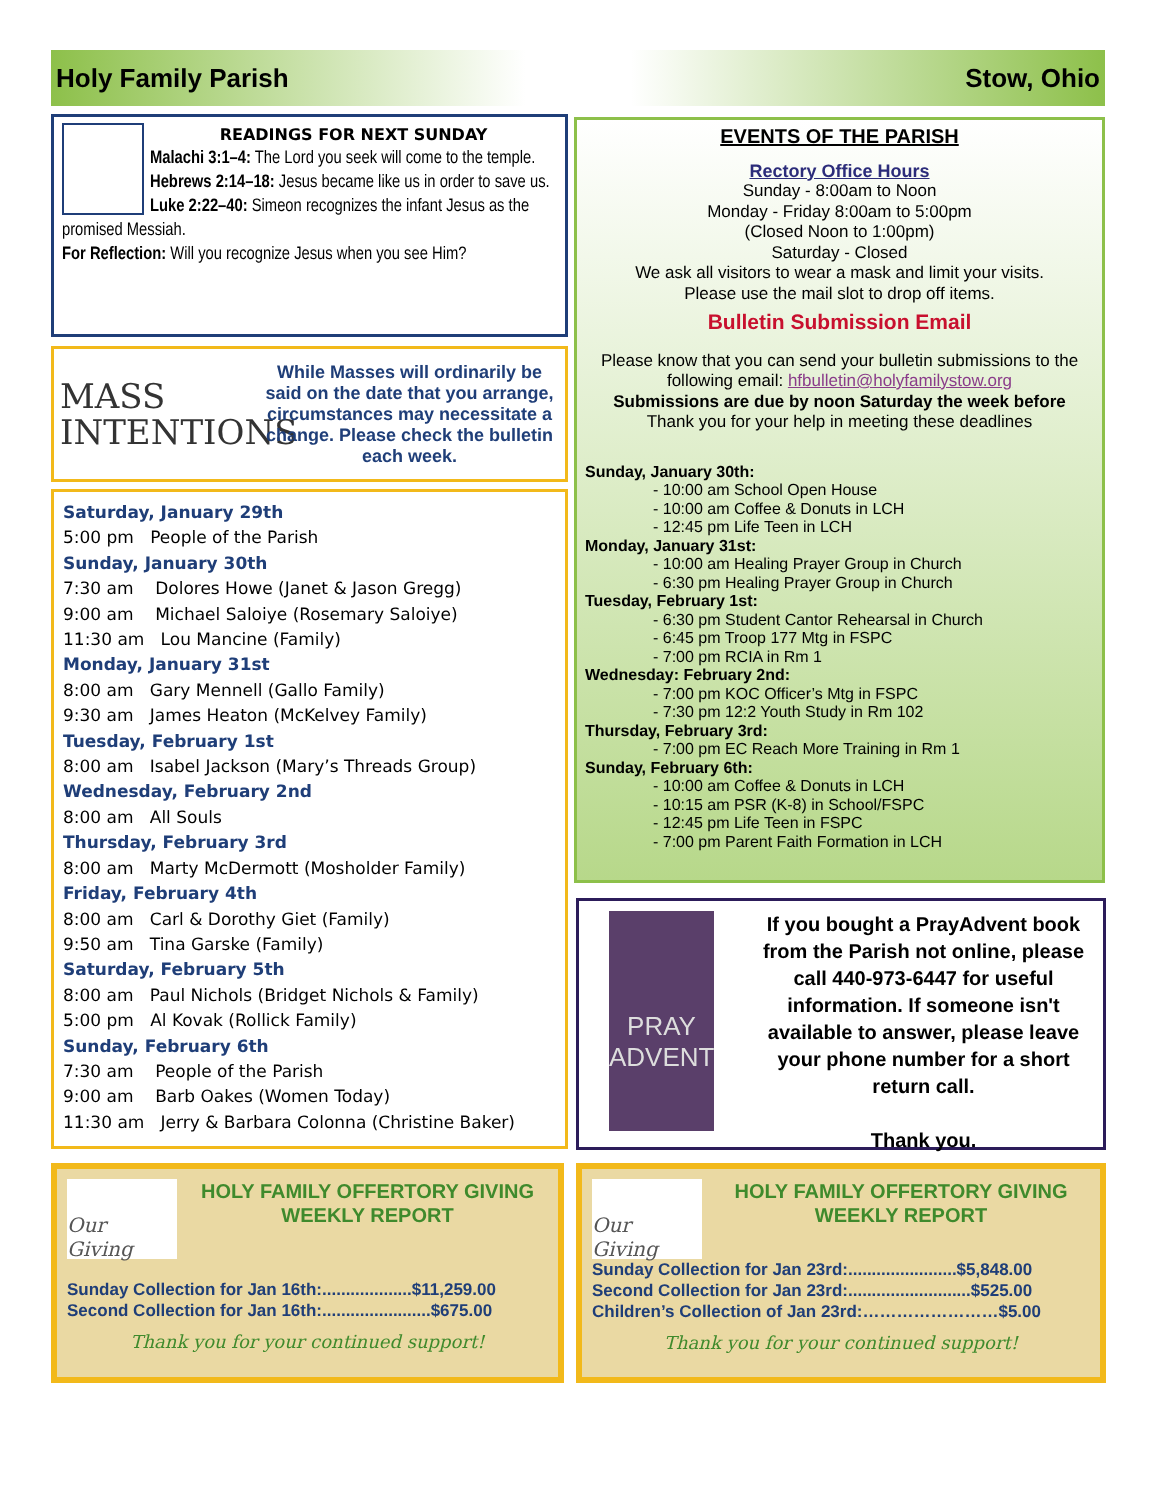Holy Family Parish Stow, Ohio
READINGS FOR NEXT SUNDAY
Malachi 3:1–4: The Lord you seek will come to the temple.
Hebrews 2:14–18: Jesus became like us in order to save us.
Luke 2:22–40: Simeon recognizes the infant Jesus as the promised Messiah.
For Reflection: Will you recognize Jesus when you see Him?
MASS
INTENTIONS
While Masses will ordinarily be said on the date that you arrange, circumstances may necessitate a change. Please check the bulletin each week.
Saturday, January 29th
5:00 pm People of the Parish
Sunday, January 30th
7:30 am Dolores Howe (Janet & Jason Gregg)
9:00 am Michael Saloiye (Rosemary Saloiye)
11:30 am Lou Mancine (Family)
Monday, January 31st
8:00 am Gary Mennell (Gallo Family)
9:30 am James Heaton (McKelvey Family)
Tuesday, February 1st
8:00 am Isabel Jackson (Mary’s Threads Group)
Wednesday, February 2nd
8:00 am All Souls
Thursday, February 3rd
8:00 am Marty McDermott (Mosholder Family)
Friday, February 4th
8:00 am Carl & Dorothy Giet (Family)
9:50 am Tina Garske (Family)
Saturday, February 5th
8:00 am Paul Nichols (Bridget Nichols & Family)
5:00 pm Al Kovak (Rollick Family)
Sunday, February 6th
7:30 am People of the Parish
9:00 am Barb Oakes (Women Today)
11:30 am Jerry & Barbara Colonna (Christine Baker)
EVENTS OF THE PARISH
Rectory Office Hours
Sunday - 8:00am to Noon
Monday - Friday 8:00am to 5:00pm
(Closed Noon to 1:00pm)
Saturday - Closed
We ask all visitors to wear a mask and limit your visits.
Please use the mail slot to drop off items.
Bulletin Submission Email
Please know that you can send your bulletin submissions to the following email: hfbulletin@holyfamilystow.org
Submissions are due by noon Saturday the week before
Thank you for your help in meeting these deadlines
Sunday, January 30th:
- 10:00 am School Open House
- 10:00 am Coffee & Donuts in LCH
- 12:45 pm Life Teen in LCH
Monday, January 31st:
- 10:00 am Healing Prayer Group in Church
- 6:30 pm Healing Prayer Group in Church
Tuesday, February 1st:
- 6:30 pm Student Cantor Rehearsal in Church
- 6:45 pm Troop 177 Mtg in FSPC
- 7:00 pm RCIA in Rm 1
Wednesday: February 2nd:
- 7:00 pm KOC Officer’s Mtg in FSPC
- 7:30 pm 12:2 Youth Study in Rm 102
Thursday, February 3rd:
- 7:00 pm EC Reach More Training in Rm 1
Sunday, February 6th:
- 10:00 am Coffee & Donuts in LCH
- 10:15 am PSR (K-8) in School/FSPC
- 12:45 pm Life Teen in FSPC
- 7:00 pm Parent Faith Formation in LCH
PRAY
ADVENT
If you bought a PrayAdvent book from the Parish not online, please call 440-973-6447 for useful information. If someone isn't available to answer, please leave your phone number for a short return call.
Thank you.
Our Giving
HOLY FAMILY OFFERTORY GIVING
WEEKLY REPORT
Sunday Collection for Jan 16th:...................$11,259.00
Second Collection for Jan 16th:.......................$675.00
Thank you for your continued support!
Our Giving
HOLY FAMILY OFFERTORY GIVING
WEEKLY REPORT
Sunday Collection for Jan 23rd:.......................$5,848.00
Second Collection for Jan 23rd:..........................$525.00
Children’s Collection of Jan 23rd:……………………$5.00
Thank you for your continued support!